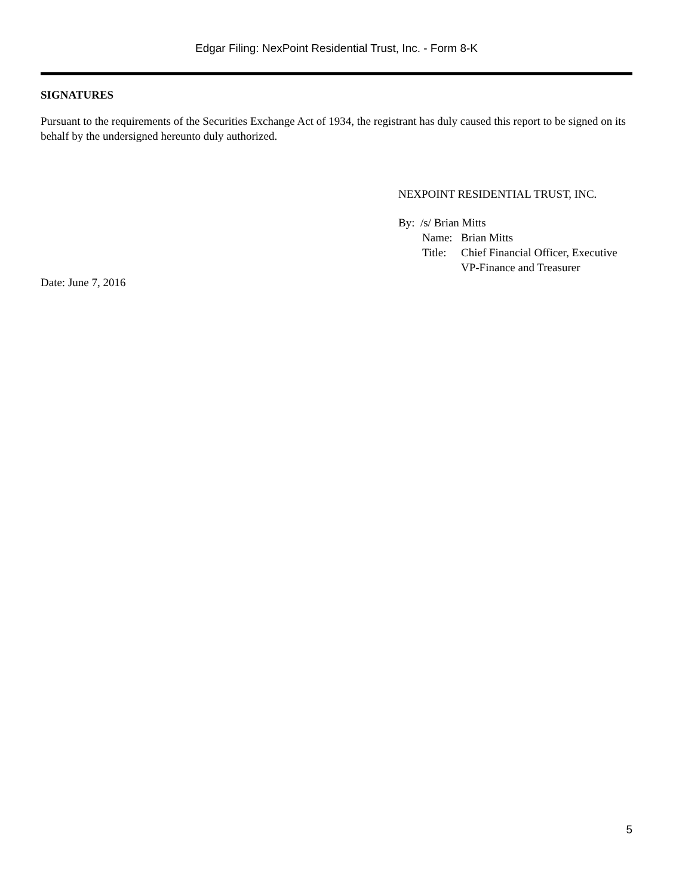Edgar Filing: NexPoint Residential Trust, Inc. - Form 8-K
SIGNATURES
Pursuant to the requirements of the Securities Exchange Act of 1934, the registrant has duly caused this report to be signed on its behalf by the undersigned hereunto duly authorized.
NEXPOINT RESIDENTIAL TRUST, INC.
By: /s/ Brian Mitts
| Name: | Brian Mitts |
| Title: | Chief Financial Officer, Executive VP-Finance and Treasurer |
Date: June 7, 2016
5